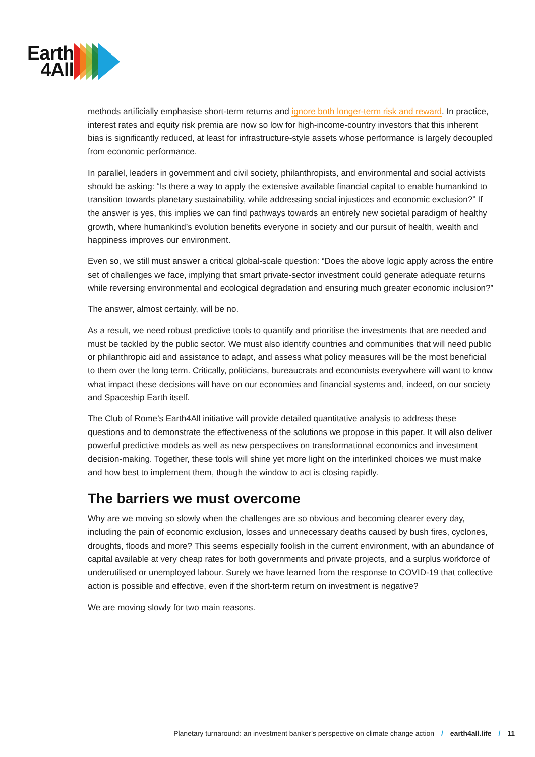Earth
4All
methods artificially emphasise short-term returns and ignore both longer-term risk and reward. In practice, interest rates and equity risk premia are now so low for high-income-country investors that this inherent bias is significantly reduced, at least for infrastructure-style assets whose performance is largely decoupled from economic performance.
In parallel, leaders in government and civil society, philanthropists, and environmental and social activists should be asking: “Is there a way to apply the extensive available financial capital to enable humankind to transition towards planetary sustainability, while addressing social injustices and economic exclusion?” If the answer is yes, this implies we can find pathways towards an entirely new societal paradigm of healthy growth, where humankind’s evolution benefits everyone in society and our pursuit of health, wealth and happiness improves our environment.
Even so, we still must answer a critical global-scale question: “Does the above logic apply across the entire set of challenges we face, implying that smart private-sector investment could generate adequate returns while reversing environmental and ecological degradation and ensuring much greater economic inclusion?”
The answer, almost certainly, will be no.
As a result, we need robust predictive tools to quantify and prioritise the investments that are needed and must be tackled by the public sector. We must also identify countries and communities that will need public or philanthropic aid and assistance to adapt, and assess what policy measures will be the most beneficial to them over the long term. Critically, politicians, bureaucrats and economists everywhere will want to know what impact these decisions will have on our economies and financial systems and, indeed, on our society and Spaceship Earth itself.
The Club of Rome’s Earth4All initiative will provide detailed quantitative analysis to address these questions and to demonstrate the effectiveness of the solutions we propose in this paper. It will also deliver powerful predictive models as well as new perspectives on transformational economics and investment decision-making. Together, these tools will shine yet more light on the interlinked choices we must make and how best to implement them, though the window to act is closing rapidly.
The barriers we must overcome
Why are we moving so slowly when the challenges are so obvious and becoming clearer every day, including the pain of economic exclusion, losses and unnecessary deaths caused by bush fires, cyclones, droughts, floods and more? This seems especially foolish in the current environment, with an abundance of capital available at very cheap rates for both governments and private projects, and a surplus workforce of underutilised or unemployed labour. Surely we have learned from the response to COVID-19 that collective action is possible and effective, even if the short-term return on investment is negative?
We are moving slowly for two main reasons.
Planetary turnaround: an investment banker’s perspective on climate change action / earth4all.life / 11